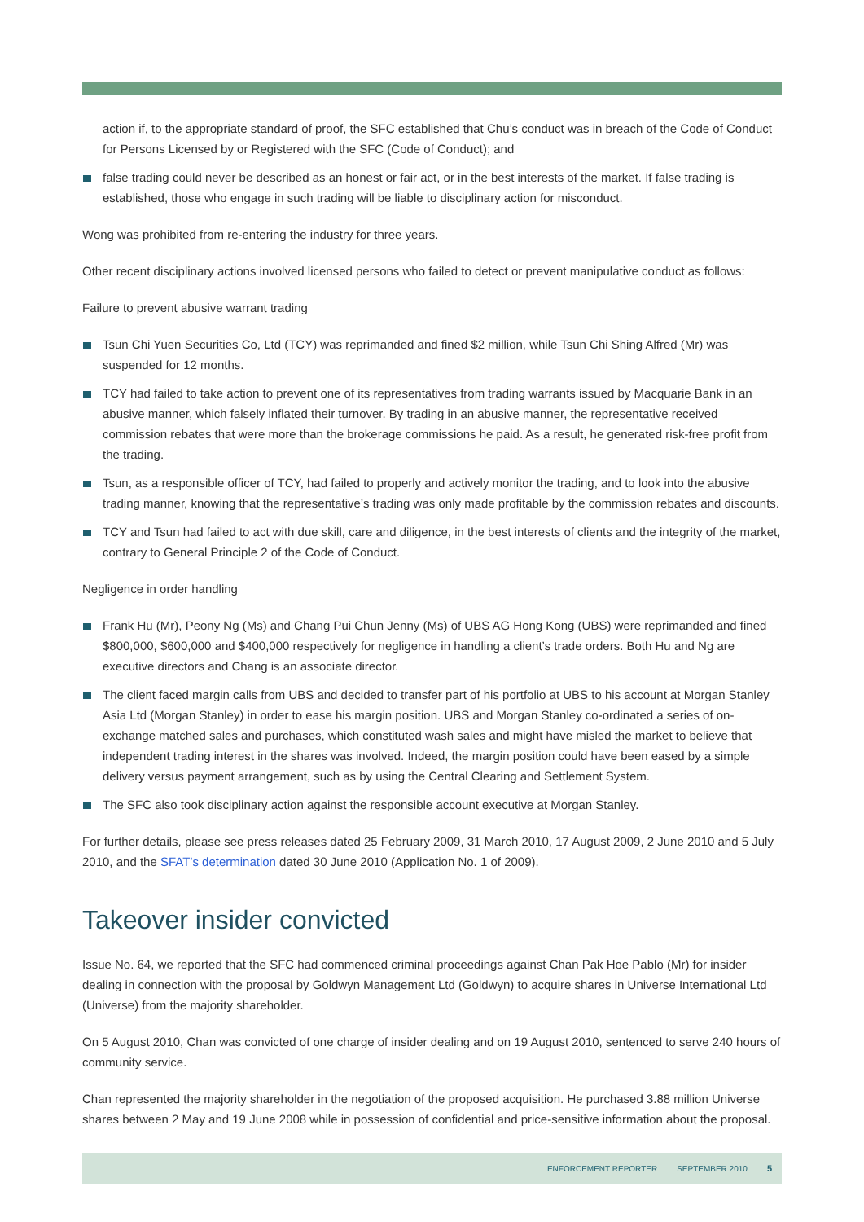action if, to the appropriate standard of proof, the SFC established that Chu’s conduct was in breach of the Code of Conduct for Persons Licensed by or Registered with the SFC (Code of Conduct); and
false trading could never be described as an honest or fair act, or in the best interests of the market. If false trading is established, those who engage in such trading will be liable to disciplinary action for misconduct.
Wong was prohibited from re-entering the industry for three years.
Other recent disciplinary actions involved licensed persons who failed to detect or prevent manipulative conduct as follows:
Failure to prevent abusive warrant trading
Tsun Chi Yuen Securities Co, Ltd (TCY) was reprimanded and fined $2 million, while Tsun Chi Shing Alfred (Mr) was suspended for 12 months.
TCY had failed to take action to prevent one of its representatives from trading warrants issued by Macquarie Bank in an abusive manner, which falsely inflated their turnover. By trading in an abusive manner, the representative received commission rebates that were more than the brokerage commissions he paid. As a result, he generated risk-free profit from the trading.
Tsun, as a responsible officer of TCY, had failed to properly and actively monitor the trading, and to look into the abusive trading manner, knowing that the representative’s trading was only made profitable by the commission rebates and discounts.
TCY and Tsun had failed to act with due skill, care and diligence, in the best interests of clients and the integrity of the market, contrary to General Principle 2 of the Code of Conduct.
Negligence in order handling
Frank Hu (Mr), Peony Ng (Ms) and Chang Pui Chun Jenny (Ms) of UBS AG Hong Kong (UBS) were reprimanded and fined $800,000, $600,000 and $400,000 respectively for negligence in handling a client’s trade orders. Both Hu and Ng are executive directors and Chang is an associate director.
The client faced margin calls from UBS and decided to transfer part of his portfolio at UBS to his account at Morgan Stanley Asia Ltd (Morgan Stanley) in order to ease his margin position. UBS and Morgan Stanley co-ordinated a series of on-exchange matched sales and purchases, which constituted wash sales and might have misled the market to believe that independent trading interest in the shares was involved. Indeed, the margin position could have been eased by a simple delivery versus payment arrangement, such as by using the Central Clearing and Settlement System.
The SFC also took disciplinary action against the responsible account executive at Morgan Stanley.
For further details, please see press releases dated 25 February 2009, 31 March 2010, 17 August 2009, 2 June 2010 and 5 July 2010, and the SFAT’s determination dated 30 June 2010 (Application No. 1 of 2009).
Takeover insider convicted
Issue No. 64, we reported that the SFC had commenced criminal proceedings against Chan Pak Hoe Pablo (Mr) for insider dealing in connection with the proposal by Goldwyn Management Ltd (Goldwyn) to acquire shares in Universe International Ltd (Universe) from the majority shareholder.
On 5 August 2010, Chan was convicted of one charge of insider dealing and on 19 August 2010, sentenced to serve 240 hours of community service.
Chan represented the majority shareholder in the negotiation of the proposed acquisition. He purchased 3.88 million Universe shares between 2 May and 19 June 2008 while in possession of confidential and price-sensitive information about the proposal.
ENFORCEMENT REPORTER SEPTEMBER 2010 5